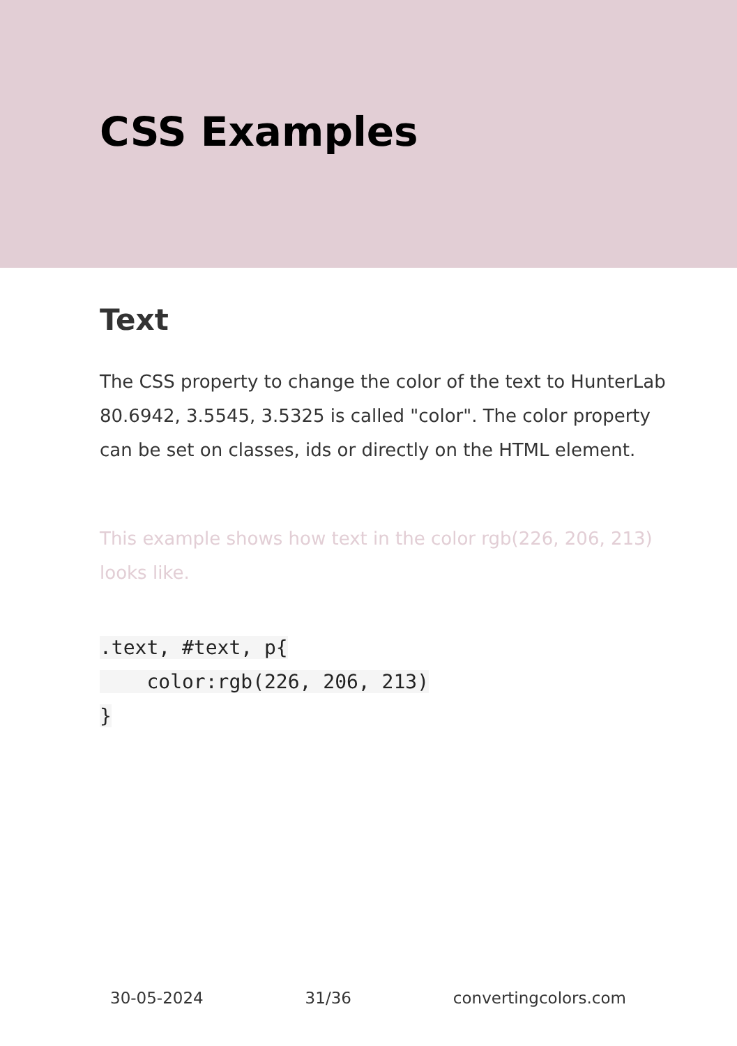CSS Examples
Text
The CSS property to change the color of the text to HunterLab 80.6942, 3.5545, 3.5325 is called "color". The color property can be set on classes, ids or directly on the HTML element.
This example shows how text in the color rgb(226, 206, 213) looks like.
.text, #text, p{
    color:rgb(226, 206, 213)
}
30-05-2024 31/36 convertingcolors.com